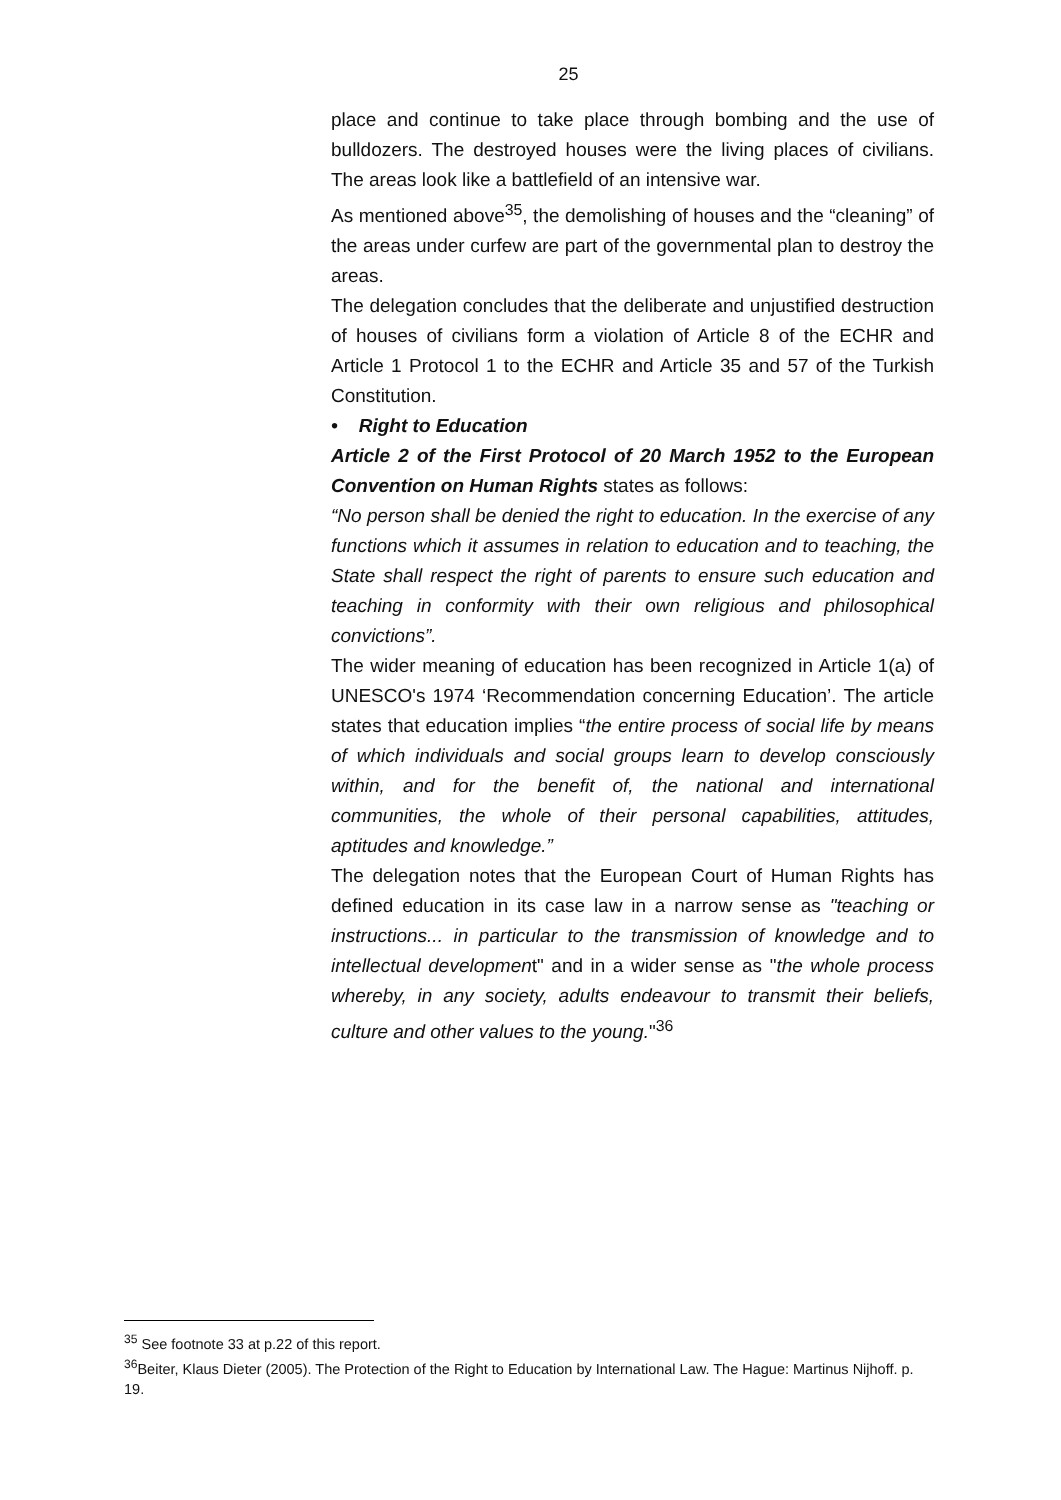25
place and continue to take place through bombing and the use of bulldozers. The destroyed houses were the living places of civilians. The areas look like a battlefield of an intensive war.
As mentioned above<sup>35</sup>, the demolishing of houses and the “cleaning” of the areas under curfew are part of the governmental plan to destroy the areas.
The delegation concludes that the deliberate and unjustified destruction of houses of civilians form a violation of Article 8 of the ECHR and Article 1 Protocol 1 to the ECHR and Article 35 and 57 of the Turkish Constitution.
• Right to Education
Article 2 of the First Protocol of 20 March 1952 to the European Convention on Human Rights states as follows:
“No person shall be denied the right to education. In the exercise of any functions which it assumes in relation to education and to teaching, the State shall respect the right of parents to ensure such education and teaching in conformity with their own religious and philosophical convictions”.
The wider meaning of education has been recognized in Article 1(a) of UNESCO's 1974 ‘Recommendation concerning Education’. The article states that education implies “the entire process of social life by means of which individuals and social groups learn to develop consciously within, and for the benefit of, the national and international communities, the whole of their personal capabilities, attitudes, aptitudes and knowledge.”
The delegation notes that the European Court of Human Rights has defined education in its case law in a narrow sense as "teaching or instructions... in particular to the transmission of knowledge and to intellectual development" and in a wider sense as "the whole process whereby, in any society, adults endeavour to transmit their beliefs, culture and other values to the young."<sup>36</sup>
<sup>35</sup> See footnote 33 at p.22 of this report.
<sup>36</sup> Beiter, Klaus Dieter (2005). The Protection of the Right to Education by International Law. The Hague: Martinus Nijhoff. p. 19.